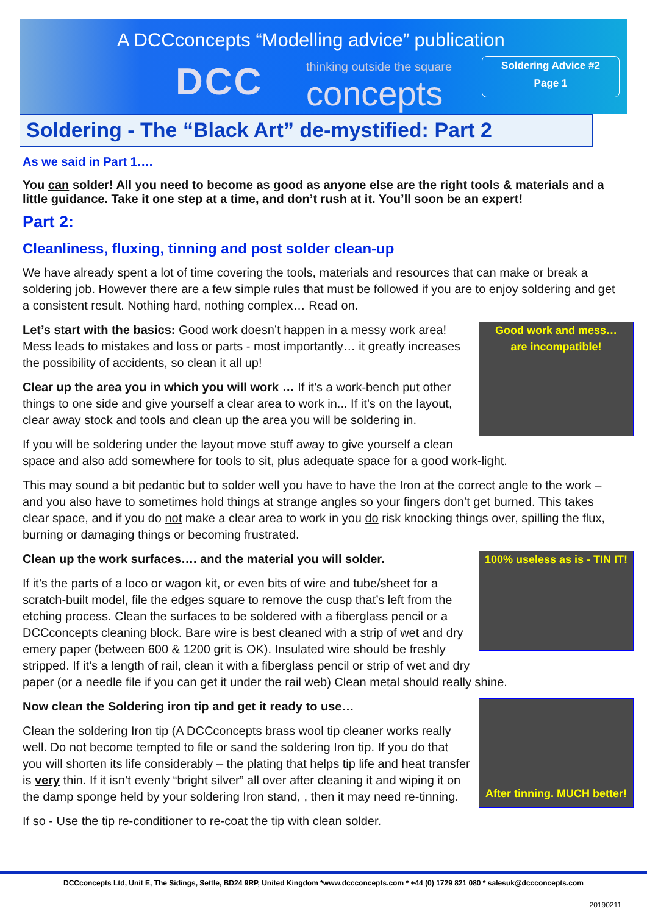A DCCconcepts “Modelling advice” publication
DCC
thinking outside the square
concepts
Soldering Advice #2
Page 1
Soldering - The “Black Art” de-mystified: Part 2
As we said in Part 1….
You can solder! All you need to become as good as anyone else are the right tools & materials and a little guidance. Take it one step at a time, and don’t rush at it. You’ll soon be an expert!
Part 2:
Cleanliness, fluxing, tinning and post solder clean-up
We have already spent a lot of time covering the tools, materials and resources that can make or break a soldering job. However there are a few simple rules that must be followed if you are to enjoy soldering and get a consistent result. Nothing hard, nothing complex… Read on.
Good work and mess…
are incompatible!
Let’s start with the basics: Good work doesn’t happen in a messy work area! Mess leads to mistakes and loss or parts - most importantly… it greatly increases the possibility of accidents, so clean it all up!
Clear up the area you in which you will work … If it’s a work-bench put other things to one side and give yourself a clear area to work in... If it’s on the layout, clear away stock and tools and clean up the area you will be soldering in.
If you will be soldering under the layout move stuff away to give yourself a clean space and also add somewhere for tools to sit, plus adequate space for a good work-light.
This may sound a bit pedantic but to solder well you have to have the Iron at the correct angle to the work – and you also have to sometimes hold things at strange angles so your fingers don’t get burned. This takes clear space, and if you do not make a clear area to work in you do risk knocking things over, spilling the flux, burning or damaging things or becoming frustrated.
100% useless as is - TIN IT!
Clean up the work surfaces…. and the material you will solder.
If it’s the parts of a loco or wagon kit, or even bits of wire and tube/sheet for a scratch-built model, file the edges square to remove the cusp that’s left from the etching process. Clean the surfaces to be soldered with a fiberglass pencil or a DCCconcepts cleaning block. Bare wire is best cleaned with a strip of wet and dry emery paper (between 600 & 1200 grit is OK). Insulated wire should be freshly stripped. If it’s a length of rail, clean it with a fiberglass pencil or strip of wet and dry paper (or a needle file if you can get it under the rail web) Clean metal should really shine.
After tinning. MUCH better!
Now clean the Soldering iron tip and get it ready to use…
Clean the soldering Iron tip (A DCCconcepts brass wool tip cleaner works really well. Do not become tempted to file or sand the soldering Iron tip. If you do that you will shorten its life considerably – the plating that helps tip life and heat transfer is very thin. If it isn’t evenly “bright silver” all over after cleaning it and wiping it on the damp sponge held by your soldering Iron stand, , then it may need re-tinning.
If so - Use the tip re-conditioner to re-coat the tip with clean solder.
DCCconcepts Ltd, Unit E, The Sidings, Settle, BD24 9RP, United Kingdom *www.dccconcepts.com * +44 (0) 1729 821 080 * salesuk@dccconcepts.com
20190211